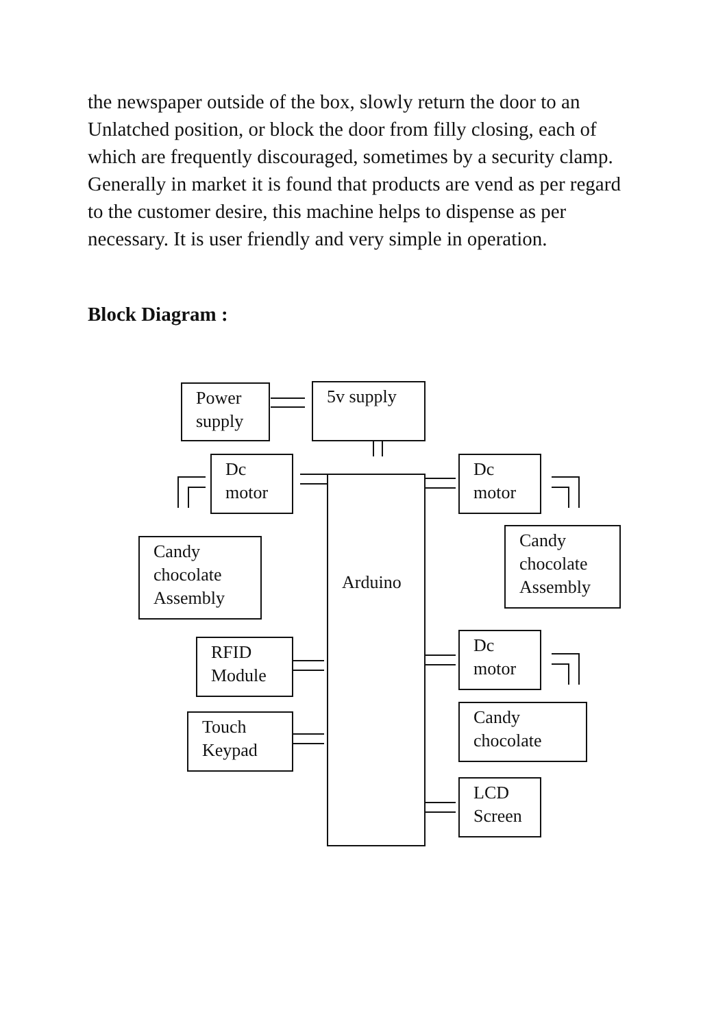the newspaper outside of the box, slowly return the door to an Unlatched position, or block the door from filly closing, each of which are frequently discouraged, sometimes by a security clamp. Generally in market it is found that products are vend as per regard to the customer desire, this machine helps to dispense as per necessary. It is user friendly and very simple in operation.
Block Diagram :
Power
supply
5v supply
Dc
motor
Arduino
Dc
motor
Candy
chocolate
Assembly
Candy
chocolate
Assembly
RFID
Module
Dc
motor
Touch
Keypad
Candy
chocolate
LCD
Screen